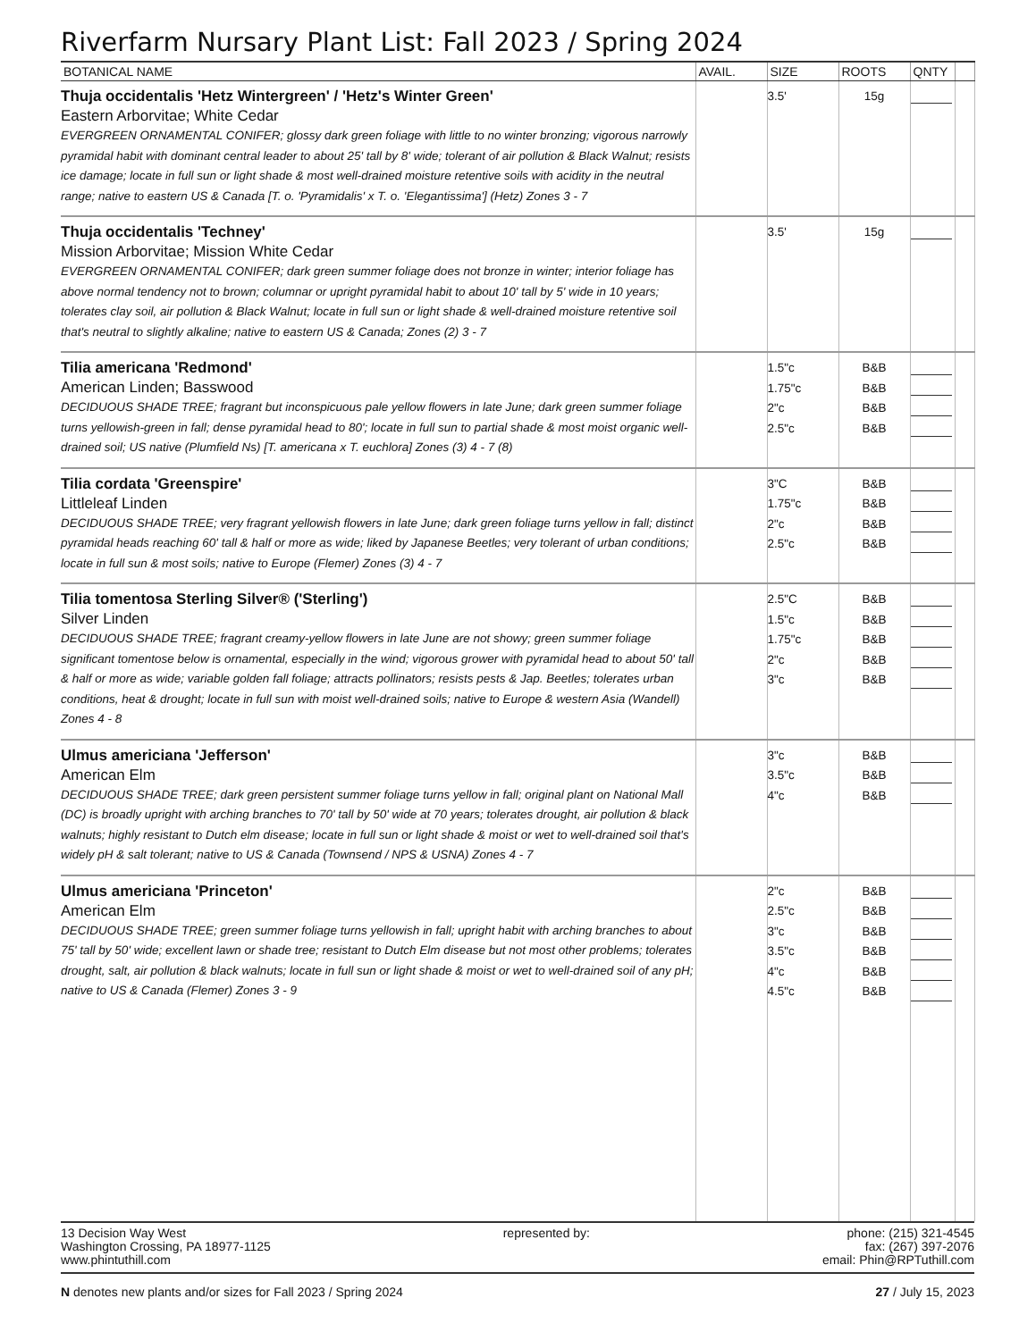Riverfarm Nursary Plant List: Fall 2023 / Spring 2024
| BOTANICAL NAME | AVAIL. | SIZE | ROOTS | QNTY | |
| --- | --- | --- | --- | --- | --- |
| Thuja occidentalis 'Hetz Wintergreen' / 'Hetz's Winter Green' Eastern Arborvitae; White Cedar EVERGREEN ORNAMENTAL CONIFER; glossy dark green foliage with little to no winter bronzing; vigorous narrowly pyramidal habit with dominant central leader to about 25' tall by 8' wide; tolerant of air pollution & Black Walnut; resists ice damage; locate in full sun or light shade & most well-drained moisture retentive soils with acidity in the neutral range; native to eastern US & Canada [T. o. 'Pyramidalis' x T. o. 'Elegantissima'] (Hetz) Zones 3 - 7 | | 3.5' | 15g | | |
| Thuja occidentalis 'Techney' Mission Arborvitae; Mission White Cedar EVERGREEN ORNAMENTAL CONIFER; dark green summer foliage does not bronze in winter; interior foliage has above normal tendency not to brown; columnar or upright pyramidal habit to about 10' tall by 5' wide in 10 years; tolerates clay soil, air pollution & Black Walnut; locate in full sun or light shade & well-drained moisture retentive soil that's neutral to slightly alkaline; native to eastern US & Canada; Zones (2) 3 - 7 | | 3.5' | 15g | | |
| Tilia americana 'Redmond' American Linden; Basswood DECIDUOUS SHADE TREE; fragrant but inconspicuous pale yellow flowers in late June; dark green summer foliage turns yellowish-green in fall; dense pyramidal head to 80'; locate in full sun to partial shade & most moist organic well-drained soil; US native (Plumfield Ns) [T. americana x T. euchlora] Zones (3) 4 - 7 (8) | | 1.5"c 1.75"c 2"c 2.5"c | B&B B&B B&B B&B | | |
| Tilia cordata 'Greenspire' Littleleaf Linden DECIDUOUS SHADE TREE; very fragrant yellowish flowers in late June; dark green foliage turns yellow in fall; distinct pyramidal heads reaching 60' tall & half or more as wide; liked by Japanese Beetles; very tolerant of urban conditions; locate in full sun & most soils; native to Europe (Flemer) Zones (3) 4 - 7 | | 3"C 1.75"c 2"c 2.5"c | B&B B&B B&B B&B | | |
| Tilia tomentosa Sterling Silver® ('Sterling') Silver Linden DECIDUOUS SHADE TREE; fragrant creamy-yellow flowers in late June are not showy; green summer foliage significant tomentose below is ornamental, especially in the wind; vigorous grower with pyramidal head to about 50' tall & half or more as wide; variable golden fall foliage; attracts pollinators; resists pests & Jap. Beetles; tolerates urban conditions, heat & drought; locate in full sun with moist well-drained soils; native to Europe & western Asia (Wandell) Zones 4 - 8 | | 2.5"C 1.5"c 1.75"c 2"c 3"c | B&B B&B B&B B&B B&B | | |
| Ulmus americiana 'Jefferson' American Elm DECIDUOUS SHADE TREE; dark green persistent summer foliage turns yellow in fall; original plant on National Mall (DC) is broadly upright with arching branches to 70' tall by 50' wide at 70 years; tolerates drought, air pollution & black walnuts; highly resistant to Dutch elm disease; locate in full sun or light shade & moist or wet to well-drained soil that's widely pH & salt tolerant; native to US & Canada (Townsend / NPS & USNA) Zones 4 - 7 | | 3"c 3.5"c 4"c | B&B B&B B&B | | |
| Ulmus americiana 'Princeton' American Elm DECIDUOUS SHADE TREE; green summer foliage turns yellowish in fall; upright habit with arching branches to about 75' tall by 50' wide; excellent lawn or shade tree; resistant to Dutch Elm disease but not most other problems; tolerates drought, salt, air pollution & black walnuts; locate in full sun or light shade & moist or wet to well-drained soil of any pH; native to US & Canada (Flemer) Zones 3 - 9 | | 2"c 2.5"c 3"c 3.5"c 4"c 4.5"c | B&B B&B B&B B&B B&B B&B | | |
13 Decision Way West
Washington Crossing, PA 18977-1125
www.phintuthill.com
represented by: phone: (215) 321-4545
fax: (267) 397-2076
email: Phin@RPTuthill.com
N denotes new plants and/or sizes for Fall 2023 / Spring 2024
27 / July 15, 2023